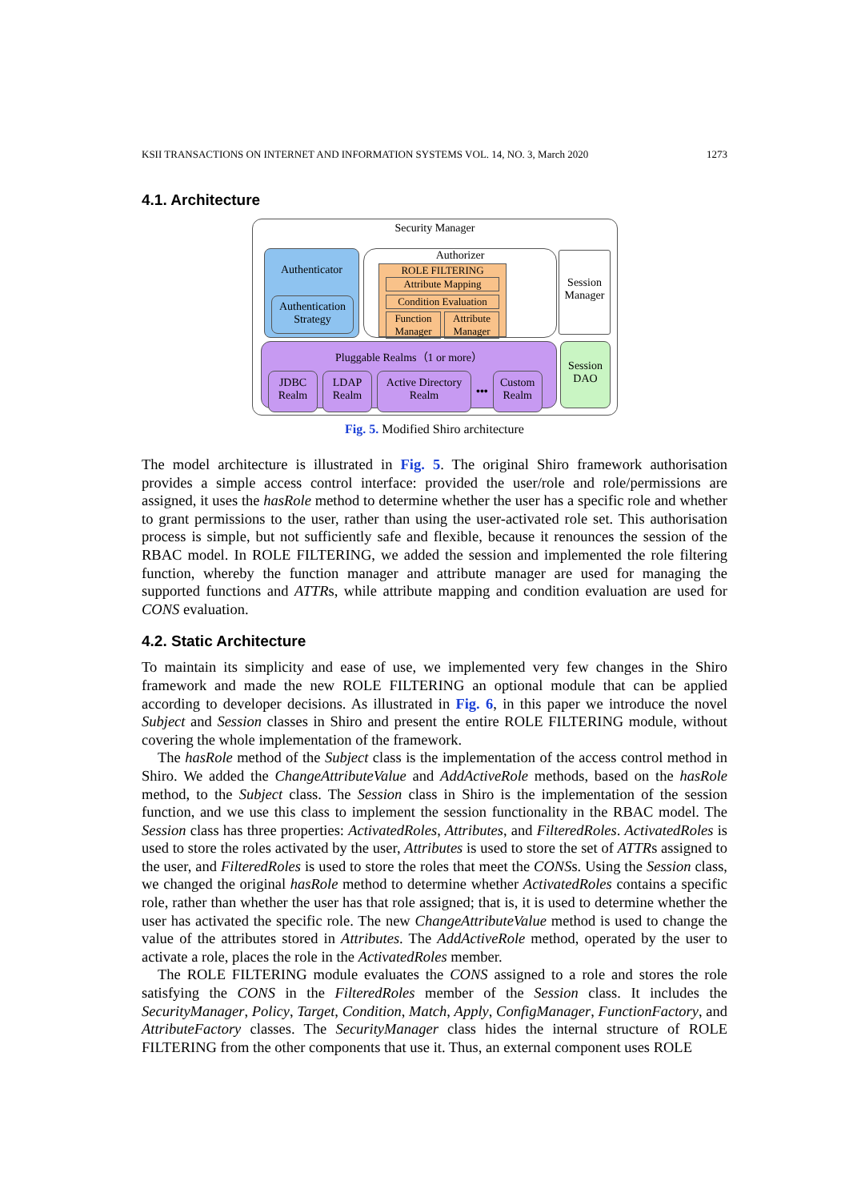KSII TRANSACTIONS ON INTERNET AND INFORMATION SYSTEMS VOL. 14, NO. 3, March 2020 1273
4.1. Architecture
Security Manager
Authenticator
Authentication Strategy
Authorizer
ROLE FILTERING
Attribute Mapping
Condition Evaluation
Function Manager Attribute Manager
Session Manager
Pluggable Realms（1 or more）
JDBC Realm
LDAP Realm
Active Directory Realm
•••
Custom Realm
Session DAO
Fig. 5. Modified Shiro architecture
The model architecture is illustrated in Fig. 5. The original Shiro framework authorisation provides a simple access control interface: provided the user/role and role/permissions are assigned, it uses the hasRole method to determine whether the user has a specific role and whether to grant permissions to the user, rather than using the user-activated role set. This authorisation process is simple, but not sufficiently safe and flexible, because it renounces the session of the RBAC model. In ROLE FILTERING, we added the session and implemented the role filtering function, whereby the function manager and attribute manager are used for managing the supported functions and ATTRs, while attribute mapping and condition evaluation are used for CONS evaluation.
4.2. Static Architecture
To maintain its simplicity and ease of use, we implemented very few changes in the Shiro framework and made the new ROLE FILTERING an optional module that can be applied according to developer decisions. As illustrated in Fig. 6, in this paper we introduce the novel Subject and Session classes in Shiro and present the entire ROLE FILTERING module, without covering the whole implementation of the framework.
The hasRole method of the Subject class is the implementation of the access control method in Shiro. We added the ChangeAttributeValue and AddActiveRole methods, based on the hasRole method, to the Subject class. The Session class in Shiro is the implementation of the session function, and we use this class to implement the session functionality in the RBAC model. The Session class has three properties: ActivatedRoles, Attributes, and FilteredRoles. ActivatedRoles is used to store the roles activated by the user, Attributes is used to store the set of ATTRs assigned to the user, and FilteredRoles is used to store the roles that meet the CONSs. Using the Session class, we changed the original hasRole method to determine whether ActivatedRoles contains a specific role, rather than whether the user has that role assigned; that is, it is used to determine whether the user has activated the specific role. The new ChangeAttributeValue method is used to change the value of the attributes stored in Attributes. The AddActiveRole method, operated by the user to activate a role, places the role in the ActivatedRoles member.
The ROLE FILTERING module evaluates the CONS assigned to a role and stores the role satisfying the CONS in the FilteredRoles member of the Session class. It includes the SecurityManager, Policy, Target, Condition, Match, Apply, ConfigManager, FunctionFactory, and AttributeFactory classes. The SecurityManager class hides the internal structure of ROLE FILTERING from the other components that use it. Thus, an external component uses ROLE